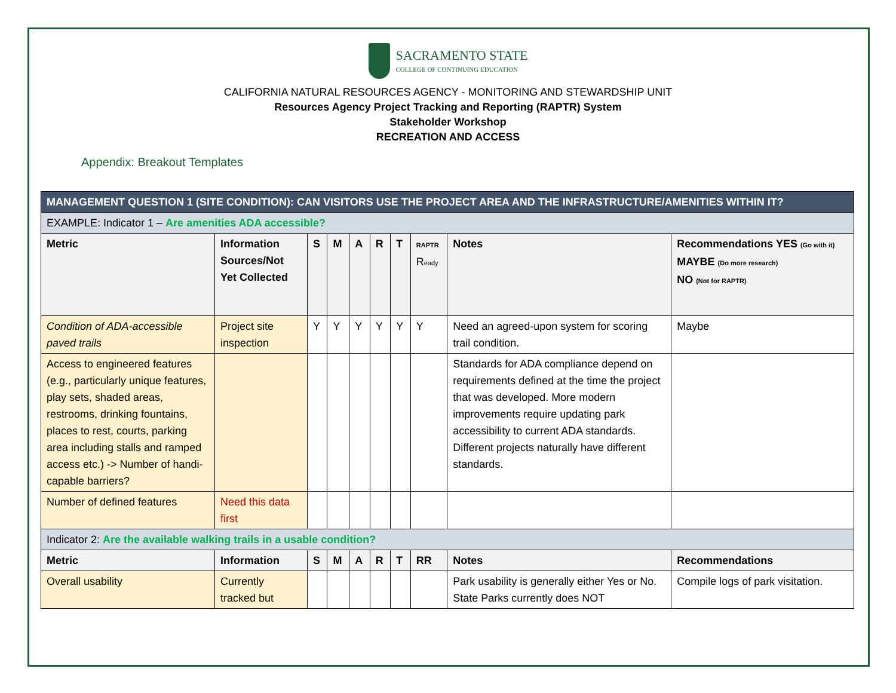SACRAMENTO STATE
COLLEGE OF CONTINUING EDUCATION
CALIFORNIA NATURAL RESOURCES AGENCY - MONITORING AND STEWARDSHIP UNIT
Resources Agency Project Tracking and Reporting (RAPTR) System
Stakeholder Workshop
RECREATION AND ACCESS
Appendix: Breakout Templates
| MANAGEMENT QUESTION 1 (SITE CONDITION): CAN VISITORS USE THE PROJECT AREA AND THE INFRASTRUCTURE/AMENITIES WITHIN IT? | | | | | | | | | |
| EXAMPLE: Indicator 1 – Are amenities ADA accessible? | | | | | | | | | |
| Metric | Information Sources/Not Yet Collected | S | M | A | R | T | RAPTR R eady | Notes | Recommendations YES (Go with it) MAYBE (Do more research) NO (Not for RAPTR) |
| Condition of ADA-accessible paved trails | Project site inspection | Y | Y | Y | Y | Y | Y | Need an agreed-upon system for scoring trail condition. | Maybe |
| Access to engineered features (e.g., particularly unique features, play sets, shaded areas, restrooms, drinking fountains, places to rest, courts, parking area including stalls and ramped access etc.) -> Number of handi-capable barriers? | | | | | | | | Standards for ADA compliance depend on requirements defined at the time the project that was developed. More modern improvements require updating park accessibility to current ADA standards. Different projects naturally have different standards. | |
| Number of defined features | Need this data first | | | | | | | | |
| Indicator 2: Are the available walking trails in a usable condition? | | | | | | | | | |
| Metric | Information | S | M | A | R | T | RR | Notes | Recommendations |
| Overall usability | Currently tracked but | | | | | | | Park usability is generally either Yes or No. State Parks currently does NOT | Compile logs of park visitation. |